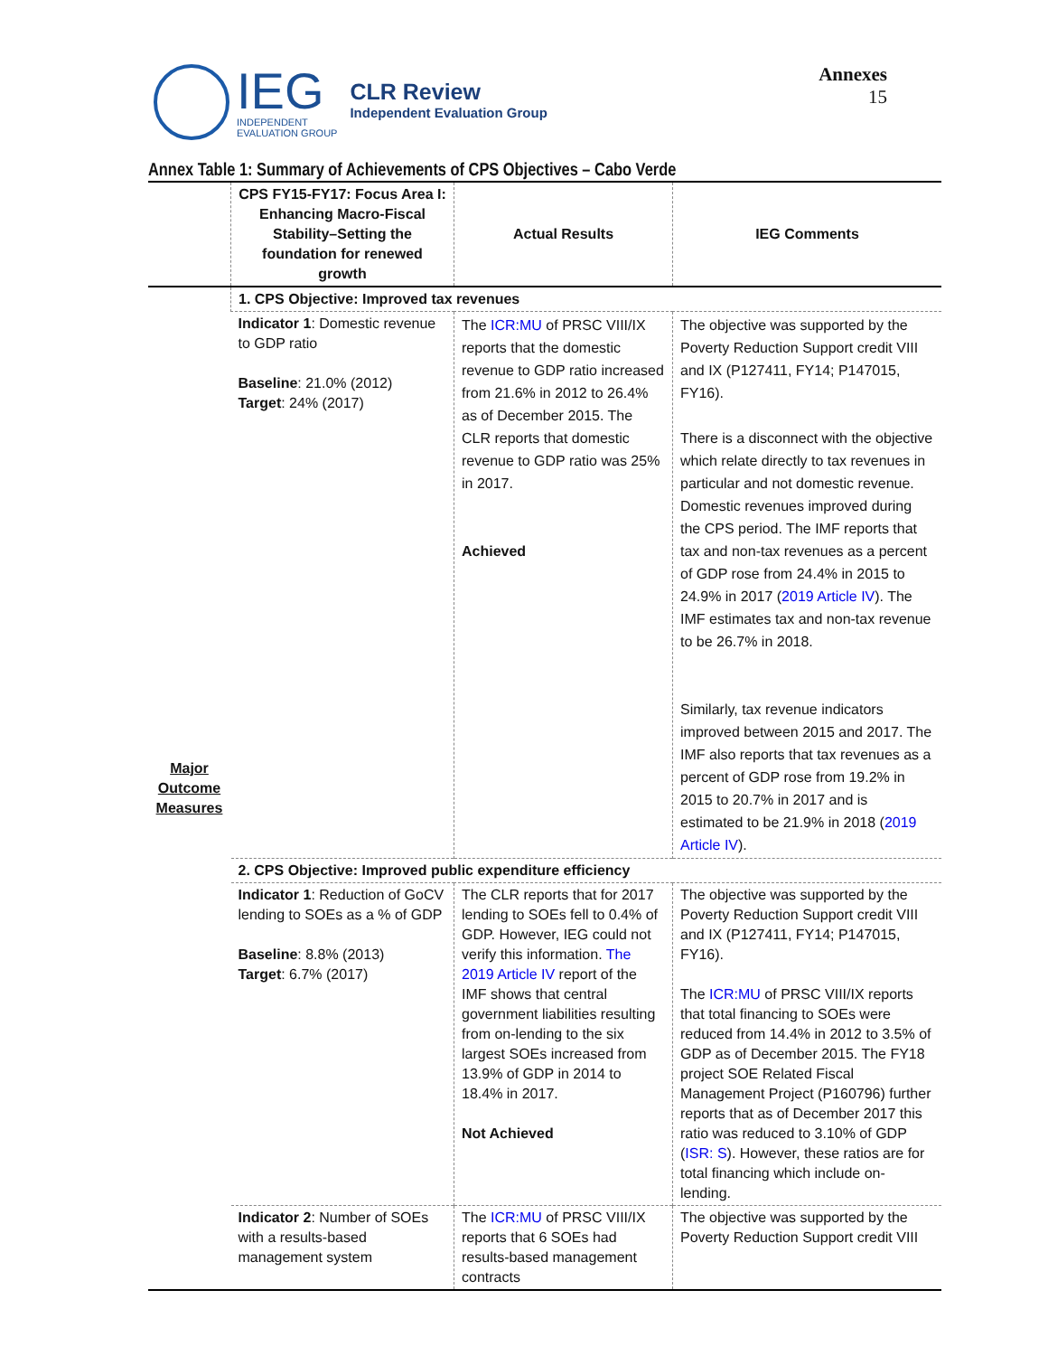IEG
INDEPENDENT
EVALUATION GROUP
CLR Review
Independent Evaluation Group
Annexes
15
Annex Table 1: Summary of Achievements of CPS Objectives – Cabo Verde
| | CPS FY15-FY17: Focus Area I: Enhancing Macro-Fiscal Stability–Setting the foundation for renewed growth | Actual Results | IEG Comments |
| --- | --- | --- | --- |
| Major Outcome Measures | 1. CPS Objective: Improved tax revenues | | |
| | Indicator 1 : Domestic revenue to GDP ratio Baseline : 21.0% (2012) Target : 24% (2017) | The ICR:MU of PRSC VIII/IX reports that the domestic revenue to GDP ratio increased from 21.6% in 2012 to 26.4% as of December 2015. The CLR reports that domestic revenue to GDP ratio was 25% in 2017. Achieved | The objective was supported by the Poverty Reduction Support credit VIII and IX (P127411, FY14; P147015, FY16). There is a disconnect with the objective which relate directly to tax revenues in particular and not domestic revenue. Domestic revenues improved during the CPS period. The IMF reports that tax and non-tax revenues as a percent of GDP rose from 24.4% in 2015 to 24.9% in 2017 ( 2019 Article IV ). The IMF estimates tax and non-tax revenue to be 26.7% in 2018. Similarly, tax revenue indicators improved between 2015 and 2017. The IMF also reports that tax revenues as a percent of GDP rose from 19.2% in 2015 to 20.7% in 2017 and is estimated to be 21.9% in 2018 ( 2019 Article IV ). |
| | 2. CPS Objective: Improved public expenditure efficiency | | |
| | Indicator 1 : Reduction of GoCV lending to SOEs as a % of GDP Baseline : 8.8% (2013) Target : 6.7% (2017) | The CLR reports that for 2017 lending to SOEs fell to 0.4% of GDP. However, IEG could not verify this information. The 2019 Article IV report of the IMF shows that central government liabilities resulting from on-lending to the six largest SOEs increased from 13.9% of GDP in 2014 to 18.4% in 2017. Not Achieved | The objective was supported by the Poverty Reduction Support credit VIII and IX (P127411, FY14; P147015, FY16). The ICR:MU of PRSC VIII/IX reports that total financing to SOEs were reduced from 14.4% in 2012 to 3.5% of GDP as of December 2015. The FY18 project SOE Related Fiscal Management Project (P160796) further reports that as of December 2017 this ratio was reduced to 3.10% of GDP ( ISR: S ). However, these ratios are for total financing which include on-lending. |
| | Indicator 2 : Number of SOEs with a results-based management system | The ICR:MU of PRSC VIII/IX reports that 6 SOEs had results-based management contracts | The objective was supported by the Poverty Reduction Support credit VIII |